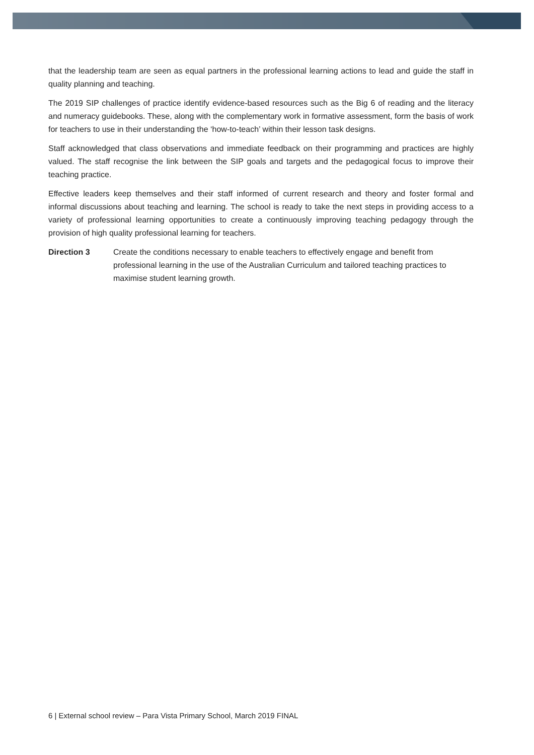that the leadership team are seen as equal partners in the professional learning actions to lead and guide the staff in quality planning and teaching.
The 2019 SIP challenges of practice identify evidence-based resources such as the Big 6 of reading and the literacy and numeracy guidebooks. These, along with the complementary work in formative assessment, form the basis of work for teachers to use in their understanding the ‘how-to-teach’ within their lesson task designs.
Staff acknowledged that class observations and immediate feedback on their programming and practices are highly valued. The staff recognise the link between the SIP goals and targets and the pedagogical focus to improve their teaching practice.
Effective leaders keep themselves and their staff informed of current research and theory and foster formal and informal discussions about teaching and learning. The school is ready to take the next steps in providing access to a variety of professional learning opportunities to create a continuously improving teaching pedagogy through the provision of high quality professional learning for teachers.
Direction 3 Create the conditions necessary to enable teachers to effectively engage and benefit from professional learning in the use of the Australian Curriculum and tailored teaching practices to maximise student learning growth.
6 | External school review – Para Vista Primary School, March 2019 FINAL